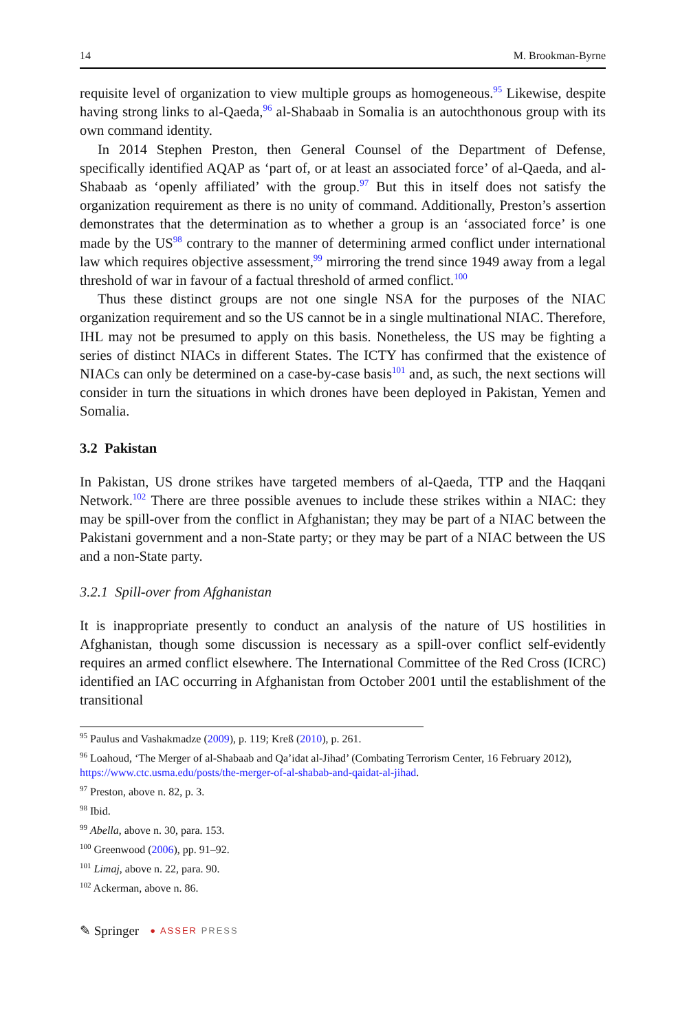14 M. Brookman-Byrne
requisite level of organization to view multiple groups as homogeneous.<sup>95</sup> Likewise, despite having strong links to al-Qaeda,<sup>96</sup> al-Shabaab in Somalia is an autochthonous group with its own command identity.
In 2014 Stephen Preston, then General Counsel of the Department of Defense, specifically identified AQAP as ‘part of, or at least an associated force’ of al-Qaeda, and al-Shabaab as ‘openly affiliated’ with the group.<sup>97</sup> But this in itself does not satisfy the organization requirement as there is no unity of command. Additionally, Preston’s assertion demonstrates that the determination as to whether a group is an ‘associated force’ is one made by the US<sup>98</sup> contrary to the manner of determining armed conflict under international law which requires objective assessment,<sup>99</sup> mirroring the trend since 1949 away from a legal threshold of war in favour of a factual threshold of armed conflict.<sup>100</sup>
Thus these distinct groups are not one single NSA for the purposes of the NIAC organization requirement and so the US cannot be in a single multinational NIAC. Therefore, IHL may not be presumed to apply on this basis. Nonetheless, the US may be fighting a series of distinct NIACs in different States. The ICTY has confirmed that the existence of NIACs can only be determined on a case-by-case basis<sup>101</sup> and, as such, the next sections will consider in turn the situations in which drones have been deployed in Pakistan, Yemen and Somalia.
3.2 Pakistan
In Pakistan, US drone strikes have targeted members of al-Qaeda, TTP and the Haqqani Network.<sup>102</sup> There are three possible avenues to include these strikes within a NIAC: they may be spill-over from the conflict in Afghanistan; they may be part of a NIAC between the Pakistani government and a non-State party; or they may be part of a NIAC between the US and a non-State party.
3.2.1 Spill-over from Afghanistan
It is inappropriate presently to conduct an analysis of the nature of US hostilities in Afghanistan, though some discussion is necessary as a spill-over conflict self-evidently requires an armed conflict elsewhere. The International Committee of the Red Cross (ICRC) identified an IAC occurring in Afghanistan from October 2001 until the establishment of the transitional
<sup>95</sup> Paulus and Vashakmadze (2009), p. 119; Kreß (2010), p. 261.
<sup>96</sup> Loahoud, ‘The Merger of al-Shabaab and Qa’idat al-Jihad’ (Combating Terrorism Center, 16 February 2012), https://www.ctc.usma.edu/posts/the-merger-of-al-shabab-and-qaidat-al-jihad.
<sup>97</sup> Preston, above n. 82, p. 3.
<sup>98</sup> Ibid.
<sup>99</sup> Abella, above n. 30, para. 153.
<sup>100</sup> Greenwood (2006), pp. 91–92.
<sup>101</sup> Limaj, above n. 22, para. 90.
<sup>102</sup> Ackerman, above n. 86.
✎ Springer ● ASSER PRESS